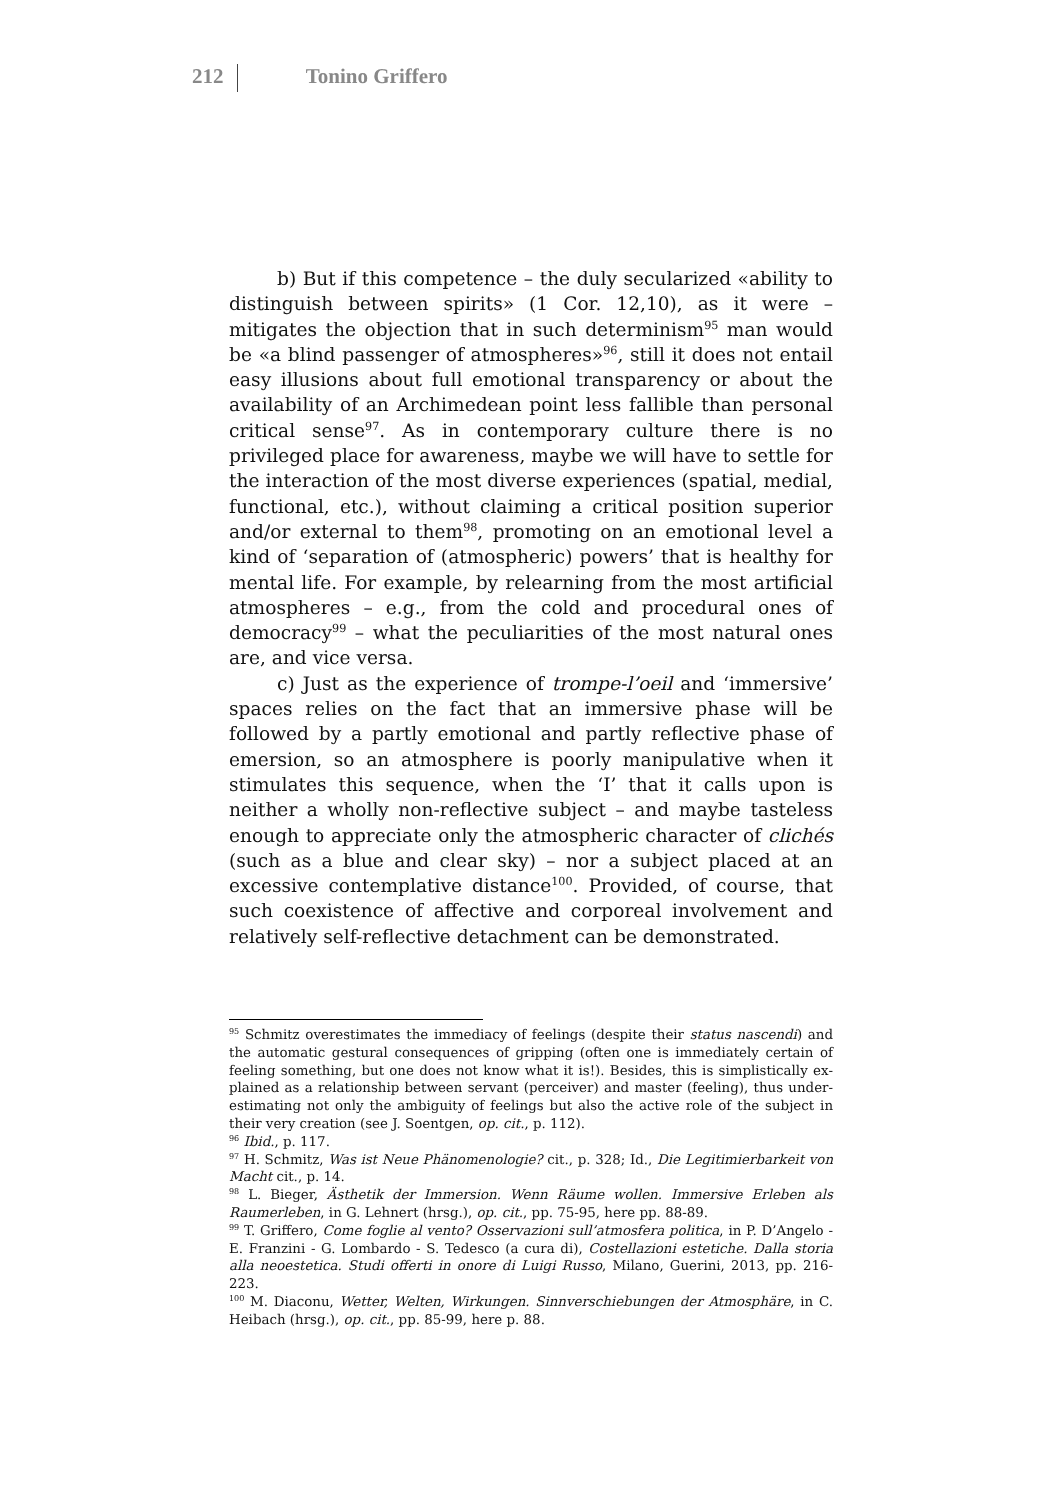212 Tonino Griffero
b) But if this competence – the duly secularized «ability to distinguish between spirits» (1 Cor. 12,10), as it were – mitigates the objection that in such determinism<sup>95</sup> man would be «a blind passenger of atmospheres»<sup>96</sup>, still it does not entail easy illusions about full emotional transparency or about the availability of an Archimedean point less fallible than personal critical sense<sup>97</sup>. As in contemporary culture there is no privileged place for aware­ness, maybe we will have to settle for the interaction of the most diverse experiences (spatial, medial, functional, etc.), without claiming a critical position superior and/or external to them<sup>98</sup>, promoting on an emotional level a kind of ‘separation of (atmos­pheric) powers’ that is healthy for mental life. For example, by re­learning from the most artificial atmospheres – e.g., from the cold and procedural ones of democracy<sup>99</sup> – what the peculiarities of the most natural ones are, and vice versa.
c) Just as the experience of trompe-l’oeil and ‘immersive’ spaces relies on the fact that an immersive phase will be followed by a partly emotional and partly reflective phase of emersion, so an atmosphere is poorly manipulative when it stimulates this se­quence, when the ‘I’ that it calls upon is neither a wholly non-reflective subject – and maybe tasteless enough to appreciate only the atmospheric character of clichés (such as a blue and clear sky) – nor a subject placed at an excessive contemplative distance<sup>100</sup>. Provided, of course, that such coexistence of affective and corpo­real involvement and relatively self-reflective detachment can be demonstrated.
<sup>95</sup> Schmitz overestimates the immediacy of feelings (despite their status nascendi) and the automatic gestural consequences of gripping (often one is immediately certain of feeling something, but one does not know what it is!). Besides, this is simplistically ex­plained as a relationship between servant (perceiver) and master (feeling), thus under­estimating not only the ambiguity of feelings but also the active role of the subject in their very creation (see J. Soentgen, op. cit., p. 112).
<sup>96</sup> Ibid., p. 117.
<sup>97</sup> H. Schmitz, Was ist Neue Phänomenologie? cit., p. 328; Id., Die Legitimierbarkeit von Macht cit., p. 14.
<sup>98</sup> L. Bieger, Ästhetik der Immersion. Wenn Räume wollen. Immersive Erleben als Raumer­leben, in G. Lehnert (hrsg.), op. cit., pp. 75-95, here pp. 88-89.
<sup>99</sup> T. Griffero, Come foglie al vento? Osservazioni sull’atmosfera politica, in P. D’Angelo - E. Franzini - G. Lombardo - S. Tedesco (a cura di), Costellazioni estetiche. Dalla storia alla neoestetica. Studi offerti in onore di Luigi Russo, Milano, Guerini, 2013, pp. 216-223.
<sup>100</sup> M. Diaconu, Wetter, Welten, Wirkungen. Sinnverschiebungen der Atmosphäre, in C. Heibach (hrsg.), op. cit., pp. 85-99, here p. 88.